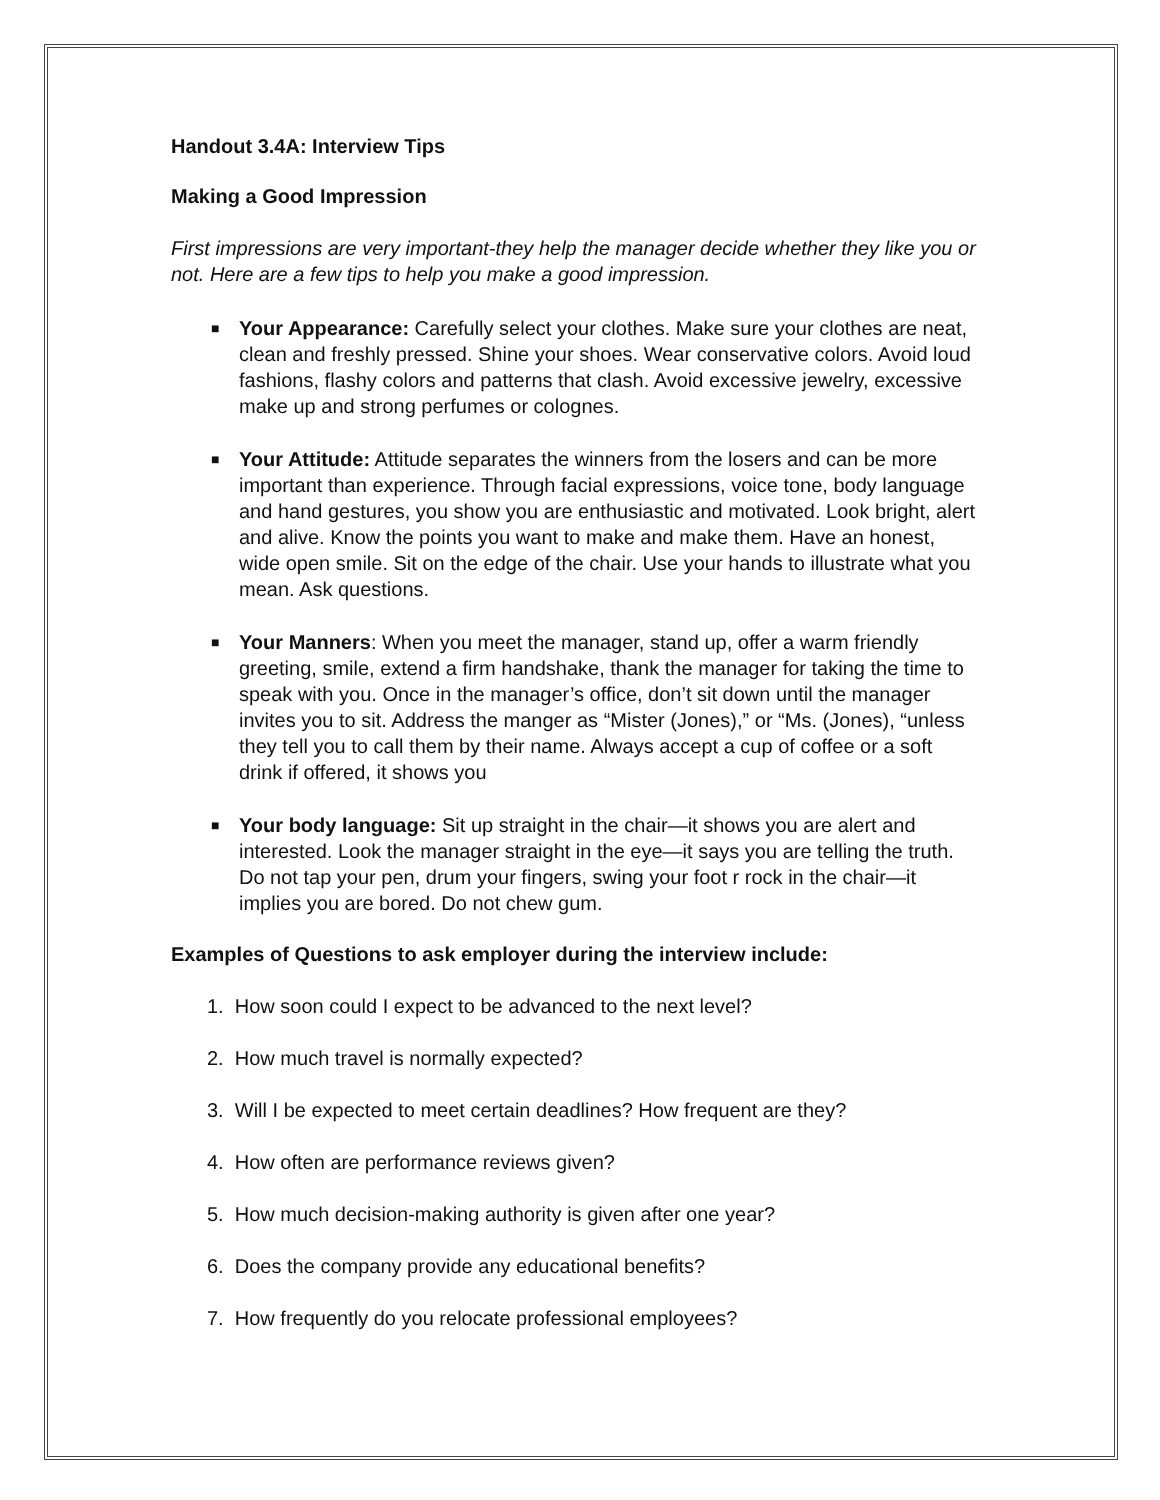Handout 3.4A: Interview Tips
Making a Good Impression
First impressions are very important-they help the manager decide whether they like you or not. Here are a few tips to help you make a good impression.
■ Your Appearance: Carefully select your clothes. Make sure your clothes are neat, clean and freshly pressed. Shine your shoes. Wear conservative colors. Avoid loud fashions, flashy colors and patterns that clash. Avoid excessive jewelry, excessive make up and strong perfumes or colognes.
■ Your Attitude: Attitude separates the winners from the losers and can be more important than experience. Through facial expressions, voice tone, body language and hand gestures, you show you are enthusiastic and motivated. Look bright, alert and alive. Know the points you want to make and make them. Have an honest, wide open smile. Sit on the edge of the chair. Use your hands to illustrate what you mean. Ask questions.
■ Your Manners: When you meet the manager, stand up, offer a warm friendly greeting, smile, extend a firm handshake, thank the manager for taking the time to speak with you. Once in the manager’s office, don’t sit down until the manager invites you to sit. Address the manger as “Mister (Jones),” or “Ms. (Jones), “unless they tell you to call them by their name. Always accept a cup of coffee or a soft drink if offered, it shows you
■ Your body language: Sit up straight in the chair—it shows you are alert and interested. Look the manager straight in the eye—it says you are telling the truth. Do not tap your pen, drum your fingers, swing your foot r rock in the chair—it implies you are bored. Do not chew gum.
Examples of Questions to ask employer during the interview include:
1. How soon could I expect to be advanced to the next level?
2. How much travel is normally expected?
3. Will I be expected to meet certain deadlines? How frequent are they?
4. How often are performance reviews given?
5. How much decision-making authority is given after one year?
6. Does the company provide any educational benefits?
7. How frequently do you relocate professional employees?